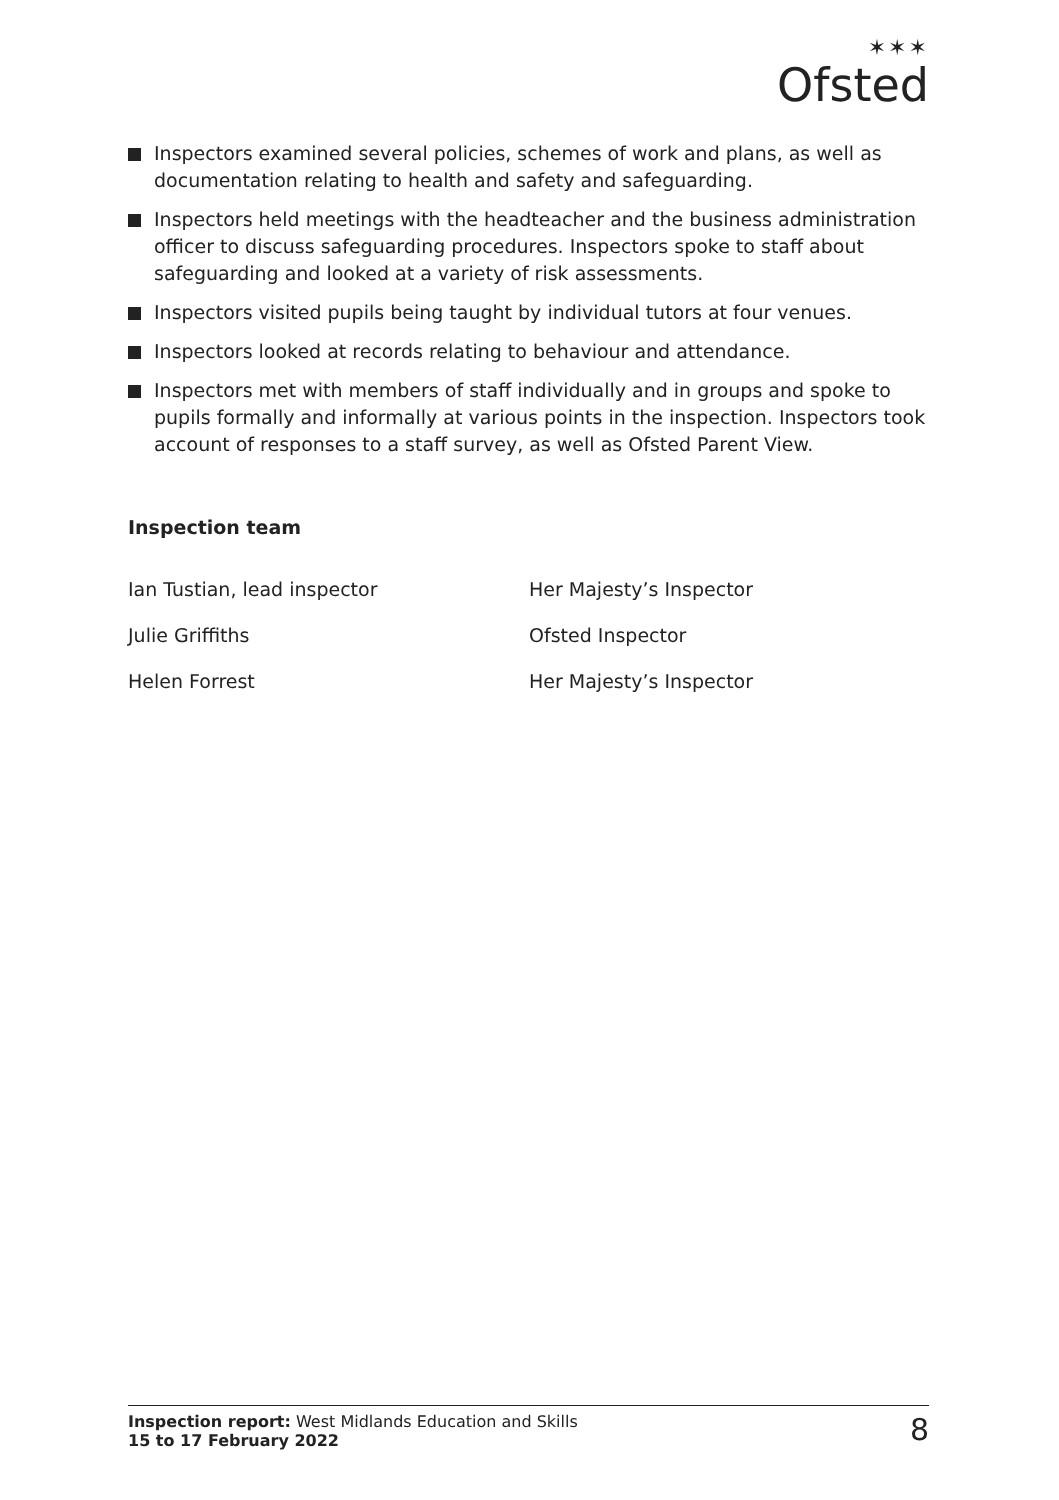✶✶✶
Ofsted
Inspectors examined several policies, schemes of work and plans, as well as documentation relating to health and safety and safeguarding.
Inspectors held meetings with the headteacher and the business administration officer to discuss safeguarding procedures. Inspectors spoke to staff about safeguarding and looked at a variety of risk assessments.
Inspectors visited pupils being taught by individual tutors at four venues.
Inspectors looked at records relating to behaviour and attendance.
Inspectors met with members of staff individually and in groups and spoke to pupils formally and informally at various points in the inspection. Inspectors took account of responses to a staff survey, as well as Ofsted Parent View.
Inspection team
Ian Tustian, lead inspector Her Majesty’s Inspector
Julie Griffiths Ofsted Inspector
Helen Forrest Her Majesty’s Inspector
Inspection report: West Midlands Education and Skills
15 to 17 February 2022
8